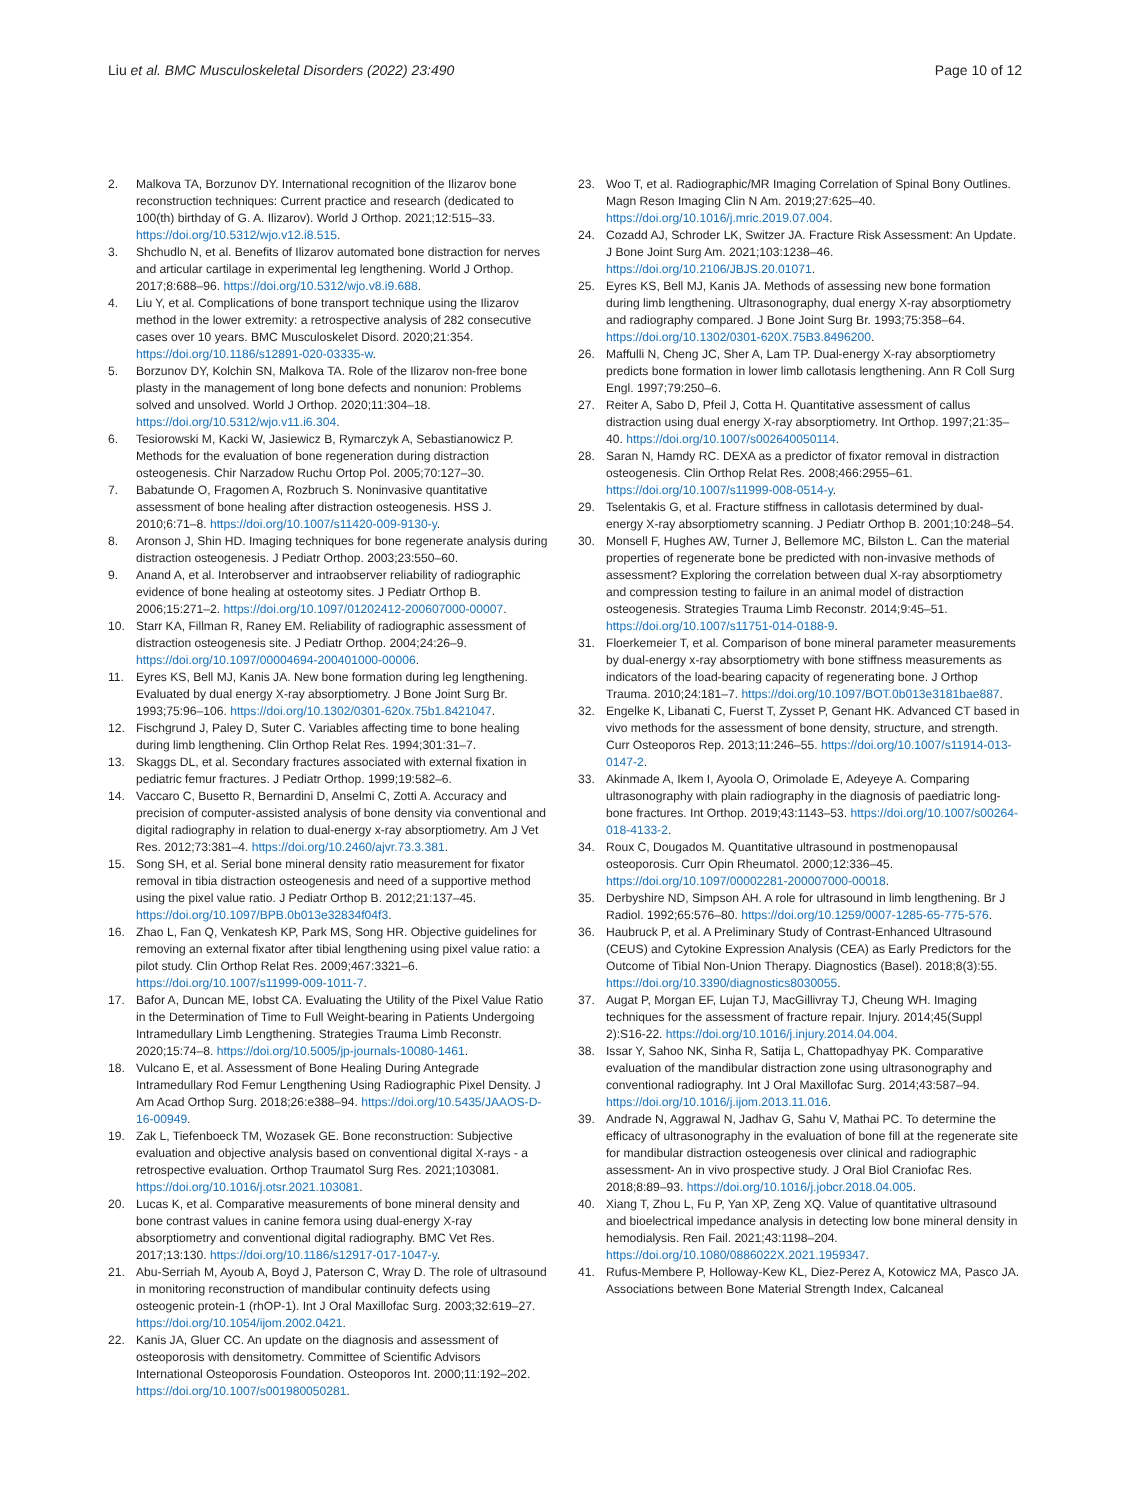Liu et al. BMC Musculoskeletal Disorders (2022) 23:490 Page 10 of 12
2. Malkova TA, Borzunov DY. International recognition of the Ilizarov bone reconstruction techniques: Current practice and research (dedicated to 100(th) birthday of G. A. Ilizarov). World J Orthop. 2021;12:515–33. https://doi.org/10.5312/wjo.v12.i8.515.
3. Shchudlo N, et al. Benefits of Ilizarov automated bone distraction for nerves and articular cartilage in experimental leg lengthening. World J Orthop. 2017;8:688–96. https://doi.org/10.5312/wjo.v8.i9.688.
4. Liu Y, et al. Complications of bone transport technique using the Ilizarov method in the lower extremity: a retrospective analysis of 282 consecutive cases over 10 years. BMC Musculoskelet Disord. 2020;21:354. https://doi.org/10.1186/s12891-020-03335-w.
5. Borzunov DY, Kolchin SN, Malkova TA. Role of the Ilizarov non-free bone plasty in the management of long bone defects and nonunion: Problems solved and unsolved. World J Orthop. 2020;11:304–18. https://doi.org/10.5312/wjo.v11.i6.304.
6. Tesiorowski M, Kacki W, Jasiewicz B, Rymarczyk A, Sebastianowicz P. Methods for the evaluation of bone regeneration during distraction osteogenesis. Chir Narzadow Ruchu Ortop Pol. 2005;70:127–30.
7. Babatunde O, Fragomen A, Rozbruch S. Noninvasive quantitative assessment of bone healing after distraction osteogenesis. HSS J. 2010;6:71–8. https://doi.org/10.1007/s11420-009-9130-y.
8. Aronson J, Shin HD. Imaging techniques for bone regenerate analysis during distraction osteogenesis. J Pediatr Orthop. 2003;23:550–60.
9. Anand A, et al. Interobserver and intraobserver reliability of radiographic evidence of bone healing at osteotomy sites. J Pediatr Orthop B. 2006;15:271–2. https://doi.org/10.1097/01202412-200607000-00007.
10. Starr KA, Fillman R, Raney EM. Reliability of radiographic assessment of distraction osteogenesis site. J Pediatr Orthop. 2004;24:26–9. https://doi.org/10.1097/00004694-200401000-00006.
11. Eyres KS, Bell MJ, Kanis JA. New bone formation during leg lengthening. Evaluated by dual energy X-ray absorptiometry. J Bone Joint Surg Br. 1993;75:96–106. https://doi.org/10.1302/0301-620x.75b1.8421047.
12. Fischgrund J, Paley D, Suter C. Variables affecting time to bone healing during limb lengthening. Clin Orthop Relat Res. 1994;301:31–7.
13. Skaggs DL, et al. Secondary fractures associated with external fixation in pediatric femur fractures. J Pediatr Orthop. 1999;19:582–6.
14. Vaccaro C, Busetto R, Bernardini D, Anselmi C, Zotti A. Accuracy and precision of computer-assisted analysis of bone density via conventional and digital radiography in relation to dual-energy x-ray absorptiometry. Am J Vet Res. 2012;73:381–4. https://doi.org/10.2460/ajvr.73.3.381.
15. Song SH, et al. Serial bone mineral density ratio measurement for fixator removal in tibia distraction osteogenesis and need of a supportive method using the pixel value ratio. J Pediatr Orthop B. 2012;21:137–45. https://doi.org/10.1097/BPB.0b013e32834f04f3.
16. Zhao L, Fan Q, Venkatesh KP, Park MS, Song HR. Objective guidelines for removing an external fixator after tibial lengthening using pixel value ratio: a pilot study. Clin Orthop Relat Res. 2009;467:3321–6. https://doi.org/10.1007/s11999-009-1011-7.
17. Bafor A, Duncan ME, Iobst CA. Evaluating the Utility of the Pixel Value Ratio in the Determination of Time to Full Weight-bearing in Patients Undergoing Intramedullary Limb Lengthening. Strategies Trauma Limb Reconstr. 2020;15:74–8. https://doi.org/10.5005/jp-journals-10080-1461.
18. Vulcano E, et al. Assessment of Bone Healing During Antegrade Intramedullary Rod Femur Lengthening Using Radiographic Pixel Density. J Am Acad Orthop Surg. 2018;26:e388–94. https://doi.org/10.5435/JAAOS-D-16-00949.
19. Zak L, Tiefenboeck TM, Wozasek GE. Bone reconstruction: Subjective evaluation and objective analysis based on conventional digital X-rays - a retrospective evaluation. Orthop Traumatol Surg Res. 2021;103081. https://doi.org/10.1016/j.otsr.2021.103081.
20. Lucas K, et al. Comparative measurements of bone mineral density and bone contrast values in canine femora using dual-energy X-ray absorptiometry and conventional digital radiography. BMC Vet Res. 2017;13:130. https://doi.org/10.1186/s12917-017-1047-y.
21. Abu-Serriah M, Ayoub A, Boyd J, Paterson C, Wray D. The role of ultrasound in monitoring reconstruction of mandibular continuity defects using osteogenic protein-1 (rhOP-1). Int J Oral Maxillofac Surg. 2003;32:619–27. https://doi.org/10.1054/ijom.2002.0421.
22. Kanis JA, Gluer CC. An update on the diagnosis and assessment of osteoporosis with densitometry. Committee of Scientific Advisors International Osteoporosis Foundation. Osteoporos Int. 2000;11:192–202. https://doi.org/10.1007/s001980050281.
23. Woo T, et al. Radiographic/MR Imaging Correlation of Spinal Bony Outlines. Magn Reson Imaging Clin N Am. 2019;27:625–40. https://doi.org/10.1016/j.mric.2019.07.004.
24. Cozadd AJ, Schroder LK, Switzer JA. Fracture Risk Assessment: An Update. J Bone Joint Surg Am. 2021;103:1238–46. https://doi.org/10.2106/JBJS.20.01071.
25. Eyres KS, Bell MJ, Kanis JA. Methods of assessing new bone formation during limb lengthening. Ultrasonography, dual energy X-ray absorptiometry and radiography compared. J Bone Joint Surg Br. 1993;75:358–64. https://doi.org/10.1302/0301-620X.75B3.8496200.
26. Maffulli N, Cheng JC, Sher A, Lam TP. Dual-energy X-ray absorptiometry predicts bone formation in lower limb callotasis lengthening. Ann R Coll Surg Engl. 1997;79:250–6.
27. Reiter A, Sabo D, Pfeil J, Cotta H. Quantitative assessment of callus distraction using dual energy X-ray absorptiometry. Int Orthop. 1997;21:35–40. https://doi.org/10.1007/s002640050114.
28. Saran N, Hamdy RC. DEXA as a predictor of fixator removal in distraction osteogenesis. Clin Orthop Relat Res. 2008;466:2955–61. https://doi.org/10.1007/s11999-008-0514-y.
29. Tselentakis G, et al. Fracture stiffness in callotasis determined by dual-energy X-ray absorptiometry scanning. J Pediatr Orthop B. 2001;10:248–54.
30. Monsell F, Hughes AW, Turner J, Bellemore MC, Bilston L. Can the material properties of regenerate bone be predicted with non-invasive methods of assessment? Exploring the correlation between dual X-ray absorptiometry and compression testing to failure in an animal model of distraction osteogenesis. Strategies Trauma Limb Reconstr. 2014;9:45–51. https://doi.org/10.1007/s11751-014-0188-9.
31. Floerkemeier T, et al. Comparison of bone mineral parameter measurements by dual-energy x-ray absorptiometry with bone stiffness measurements as indicators of the load-bearing capacity of regenerating bone. J Orthop Trauma. 2010;24:181–7. https://doi.org/10.1097/BOT.0b013e3181bae887.
32. Engelke K, Libanati C, Fuerst T, Zysset P, Genant HK. Advanced CT based in vivo methods for the assessment of bone density, structure, and strength. Curr Osteoporos Rep. 2013;11:246–55. https://doi.org/10.1007/s11914-013-0147-2.
33. Akinmade A, Ikem I, Ayoola O, Orimolade E, Adeyeye A. Comparing ultrasonography with plain radiography in the diagnosis of paediatric long-bone fractures. Int Orthop. 2019;43:1143–53. https://doi.org/10.1007/s00264-018-4133-2.
34. Roux C, Dougados M. Quantitative ultrasound in postmenopausal osteoporosis. Curr Opin Rheumatol. 2000;12:336–45. https://doi.org/10.1097/00002281-200007000-00018.
35. Derbyshire ND, Simpson AH. A role for ultrasound in limb lengthening. Br J Radiol. 1992;65:576–80. https://doi.org/10.1259/0007-1285-65-775-576.
36. Haubruck P, et al. A Preliminary Study of Contrast-Enhanced Ultrasound (CEUS) and Cytokine Expression Analysis (CEA) as Early Predictors for the Outcome of Tibial Non-Union Therapy. Diagnostics (Basel). 2018;8(3):55. https://doi.org/10.3390/diagnostics8030055.
37. Augat P, Morgan EF, Lujan TJ, MacGillivray TJ, Cheung WH. Imaging techniques for the assessment of fracture repair. Injury. 2014;45(Suppl 2):S16-22. https://doi.org/10.1016/j.injury.2014.04.004.
38. Issar Y, Sahoo NK, Sinha R, Satija L, Chattopadhyay PK. Comparative evaluation of the mandibular distraction zone using ultrasonography and conventional radiography. Int J Oral Maxillofac Surg. 2014;43:587–94. https://doi.org/10.1016/j.ijom.2013.11.016.
39. Andrade N, Aggrawal N, Jadhav G, Sahu V, Mathai PC. To determine the efficacy of ultrasonography in the evaluation of bone fill at the regenerate site for mandibular distraction osteogenesis over clinical and radiographic assessment- An in vivo prospective study. J Oral Biol Craniofac Res. 2018;8:89–93. https://doi.org/10.1016/j.jobcr.2018.04.005.
40. Xiang T, Zhou L, Fu P, Yan XP, Zeng XQ. Value of quantitative ultrasound and bioelectrical impedance analysis in detecting low bone mineral density in hemodialysis. Ren Fail. 2021;43:1198–204. https://doi.org/10.1080/0886022X.2021.1959347.
41. Rufus-Membere P, Holloway-Kew KL, Diez-Perez A, Kotowicz MA, Pasco JA. Associations between Bone Material Strength Index, Calcaneal